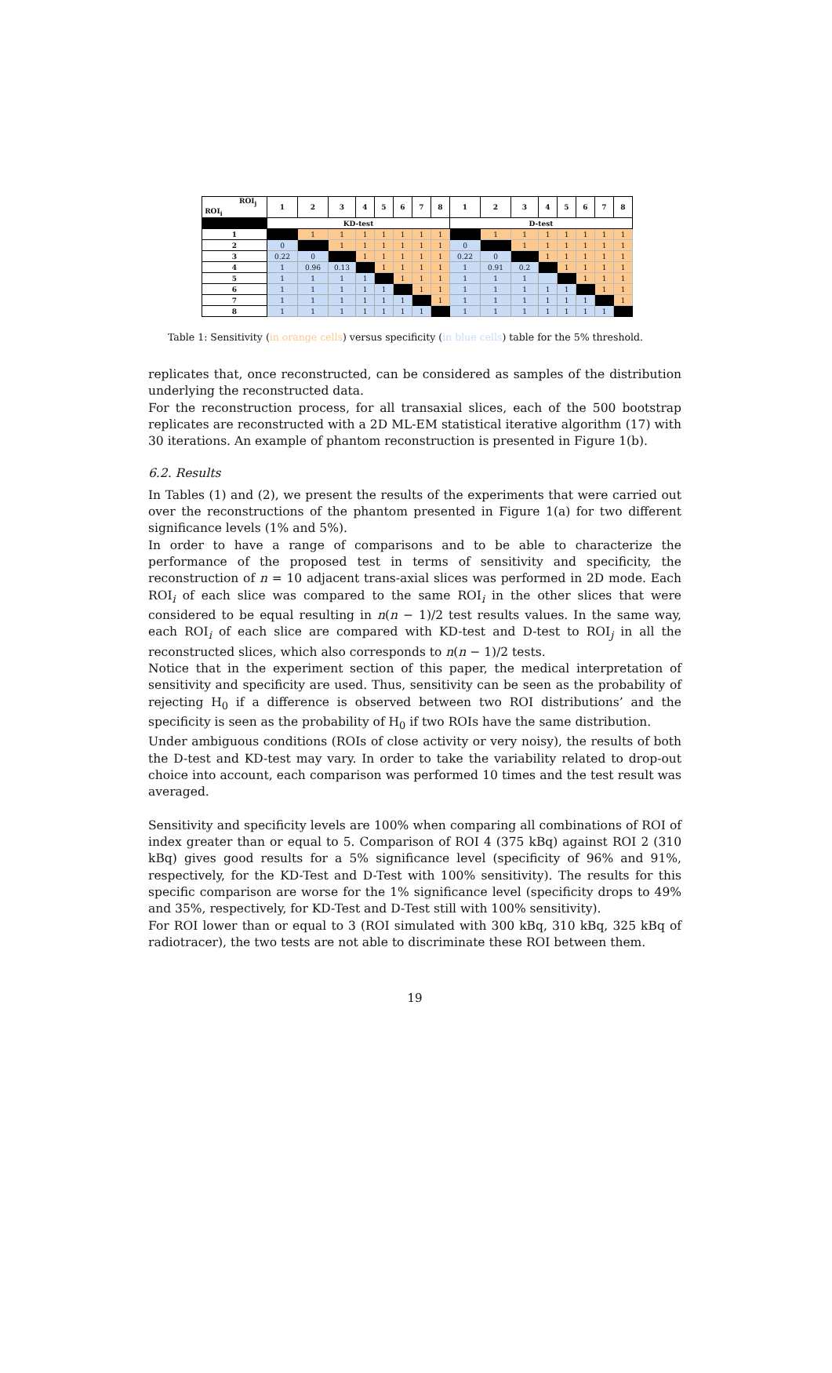| ROI<sub>j</sub> ROI<sub>i</sub> | 1 | 2 | 3 | 4 | 5 | 6 | 7 | 8 | 1 | 2 | 3 | 4 | 5 | 6 | 7 | 8 |
| --- | --- | --- | --- | --- | --- | --- | --- | --- | --- | --- | --- | --- | --- | --- | --- | --- |
| | KD-test | | | | | | | | D-test | | | | | | | |
| 1 | | 1 | 1 | 1 | 1 | 1 | 1 | 1 | | 1 | 1 | 1 | 1 | 1 | 1 | 1 |
| 2 | 0 | | 1 | 1 | 1 | 1 | 1 | 1 | 0 | | 1 | 1 | 1 | 1 | 1 | 1 |
| 3 | 0.22 | 0 | | 1 | 1 | 1 | 1 | 1 | 0.22 | 0 | | 1 | 1 | 1 | 1 | 1 |
| 4 | 1 | 0.96 | 0.13 | | 1 | 1 | 1 | 1 | 1 | 0.91 | 0.2 | | 1 | 1 | 1 | 1 |
| 5 | 1 | 1 | 1 | 1 | | 1 | 1 | 1 | 1 | 1 | 1 | | | 1 | 1 | 1 |
| 6 | 1 | 1 | 1 | 1 | 1 | | 1 | 1 | 1 | 1 | 1 | 1 | 1 | | 1 | 1 |
| 7 | 1 | 1 | 1 | 1 | 1 | 1 | | 1 | 1 | 1 | 1 | 1 | 1 | 1 | | 1 |
| 8 | 1 | 1 | 1 | 1 | 1 | 1 | 1 | | 1 | 1 | 1 | 1 | 1 | 1 | 1 | |
Table 1: Sensitivity (in orange cells) versus specificity (in blue cells) table for the 5% threshold.
replicates that, once reconstructed, can be considered as samples of the distribution underlying the reconstructed data.
For the reconstruction process, for all transaxial slices, each of the 500 bootstrap replicates are reconstructed with a 2D ML-EM statistical iterative algorithm (17) with 30 iterations. An example of phantom reconstruction is presented in Figure 1(b).
6.2. Results
In Tables (1) and (2), we present the results of the experiments that were carried out over the reconstructions of the phantom presented in Figure 1(a) for two different significance levels (1% and 5%).
In order to have a range of comparisons and to be able to characterize the performance of the proposed test in terms of sensitivity and specificity, the reconstruction of n = 10 adjacent trans-axial slices was performed in 2D mode. Each ROI<sub>i</sub> of each slice was compared to the same ROI<sub>i</sub> in the other slices that were considered to be equal resulting in n(n − 1)/2 test results values. In the same way, each ROI<sub>i</sub> of each slice are compared with KD-test and D-test to ROI<sub>j</sub> in all the reconstructed slices, which also corresponds to n(n − 1)/2 tests.
Notice that in the experiment section of this paper, the medical interpretation of sensitivity and specificity are used. Thus, sensitivity can be seen as the probability of rejecting H<sub>0</sub> if a difference is observed between two ROI distributions’ and the specificity is seen as the probability of H<sub>0</sub> if two ROIs have the same distribution.
Under ambiguous conditions (ROIs of close activity or very noisy), the results of both the D-test and KD-test may vary. In order to take the variability related to drop-out choice into account, each comparison was performed 10 times and the test result was averaged.
Sensitivity and specificity levels are 100% when comparing all combinations of ROI of index greater than or equal to 5. Comparison of ROI 4 (375 kBq) against ROI 2 (310 kBq) gives good results for a 5% significance level (specificity of 96% and 91%, respectively, for the KD-Test and D-Test with 100% sensitivity). The results for this specific comparison are worse for the 1% significance level (specificity drops to 49% and 35%, respectively, for KD-Test and D-Test still with 100% sensitivity).
For ROI lower than or equal to 3 (ROI simulated with 300 kBq, 310 kBq, 325 kBq of radiotracer), the two tests are not able to discriminate these ROI between them.
19